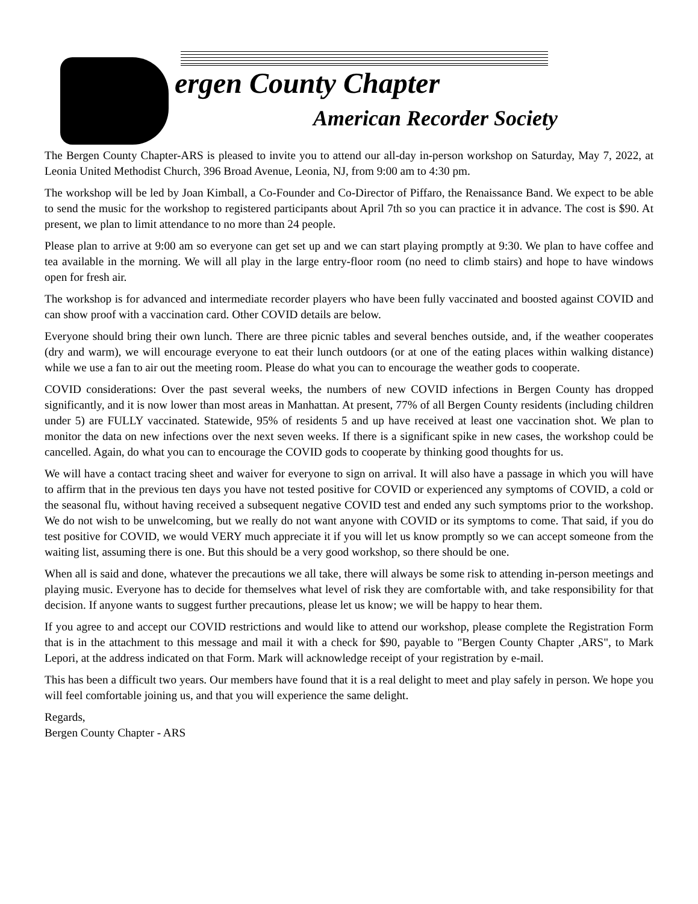ergen County Chapter
American Recorder Society
The Bergen County Chapter-ARS is pleased to invite you to attend our all-day in-person workshop on Saturday, May 7, 2022, at Leonia United Methodist Church, 396 Broad Avenue, Leonia, NJ, from 9:00 am to 4:30 pm.
The workshop will be led by Joan Kimball, a Co-Founder and Co-Director of Piffaro, the Renaissance Band. We expect to be able to send the music for the workshop to registered participants about April 7th so you can practice it in advance. The cost is $90. At present, we plan to limit attendance to no more than 24 people.
Please plan to arrive at 9:00 am so everyone can get set up and we can start playing promptly at 9:30. We plan to have coffee and tea available in the morning. We will all play in the large entry-floor room (no need to climb stairs) and hope to have windows open for fresh air.
The workshop is for advanced and intermediate recorder players who have been fully vaccinated and boosted against COVID and can show proof with a vaccination card. Other COVID details are below.
Everyone should bring their own lunch. There are three picnic tables and several benches outside, and, if the weather cooperates (dry and warm), we will encourage everyone to eat their lunch outdoors (or at one of the eating places within walking distance) while we use a fan to air out the meeting room. Please do what you can to encourage the weather gods to cooperate.
COVID considerations: Over the past several weeks, the numbers of new COVID infections in Bergen County has dropped significantly, and it is now lower than most areas in Manhattan. At present, 77% of all Bergen County residents (including children under 5) are FULLY vaccinated. Statewide, 95% of residents 5 and up have received at least one vaccination shot. We plan to monitor the data on new infections over the next seven weeks. If there is a significant spike in new cases, the workshop could be cancelled. Again, do what you can to encourage the COVID gods to cooperate by thinking good thoughts for us.
We will have a contact tracing sheet and waiver for everyone to sign on arrival. It will also have a passage in which you will have to affirm that in the previous ten days you have not tested positive for COVID or experienced any symptoms of COVID, a cold or the seasonal flu, without having received a subsequent negative COVID test and ended any such symptoms prior to the workshop. We do not wish to be unwelcoming, but we really do not want anyone with COVID or its symptoms to come. That said, if you do test positive for COVID, we would VERY much appreciate it if you will let us know promptly so we can accept someone from the waiting list, assuming there is one. But this should be a very good workshop, so there should be one.
When all is said and done, whatever the precautions we all take, there will always be some risk to attending in-person meetings and playing music. Everyone has to decide for themselves what level of risk they are comfortable with, and take responsibility for that decision. If anyone wants to suggest further precautions, please let us know; we will be happy to hear them.
If you agree to and accept our COVID restrictions and would like to attend our workshop, please complete the Registration Form that is in the attachment to this message and mail it with a check for $90, payable to "Bergen County Chapter ,ARS", to Mark Lepori, at the address indicated on that Form. Mark will acknowledge receipt of your registration by e-mail.
This has been a difficult two years. Our members have found that it is a real delight to meet and play safely in person. We hope you will feel comfortable joining us, and that you will experience the same delight.
Regards,
Bergen County Chapter - ARS